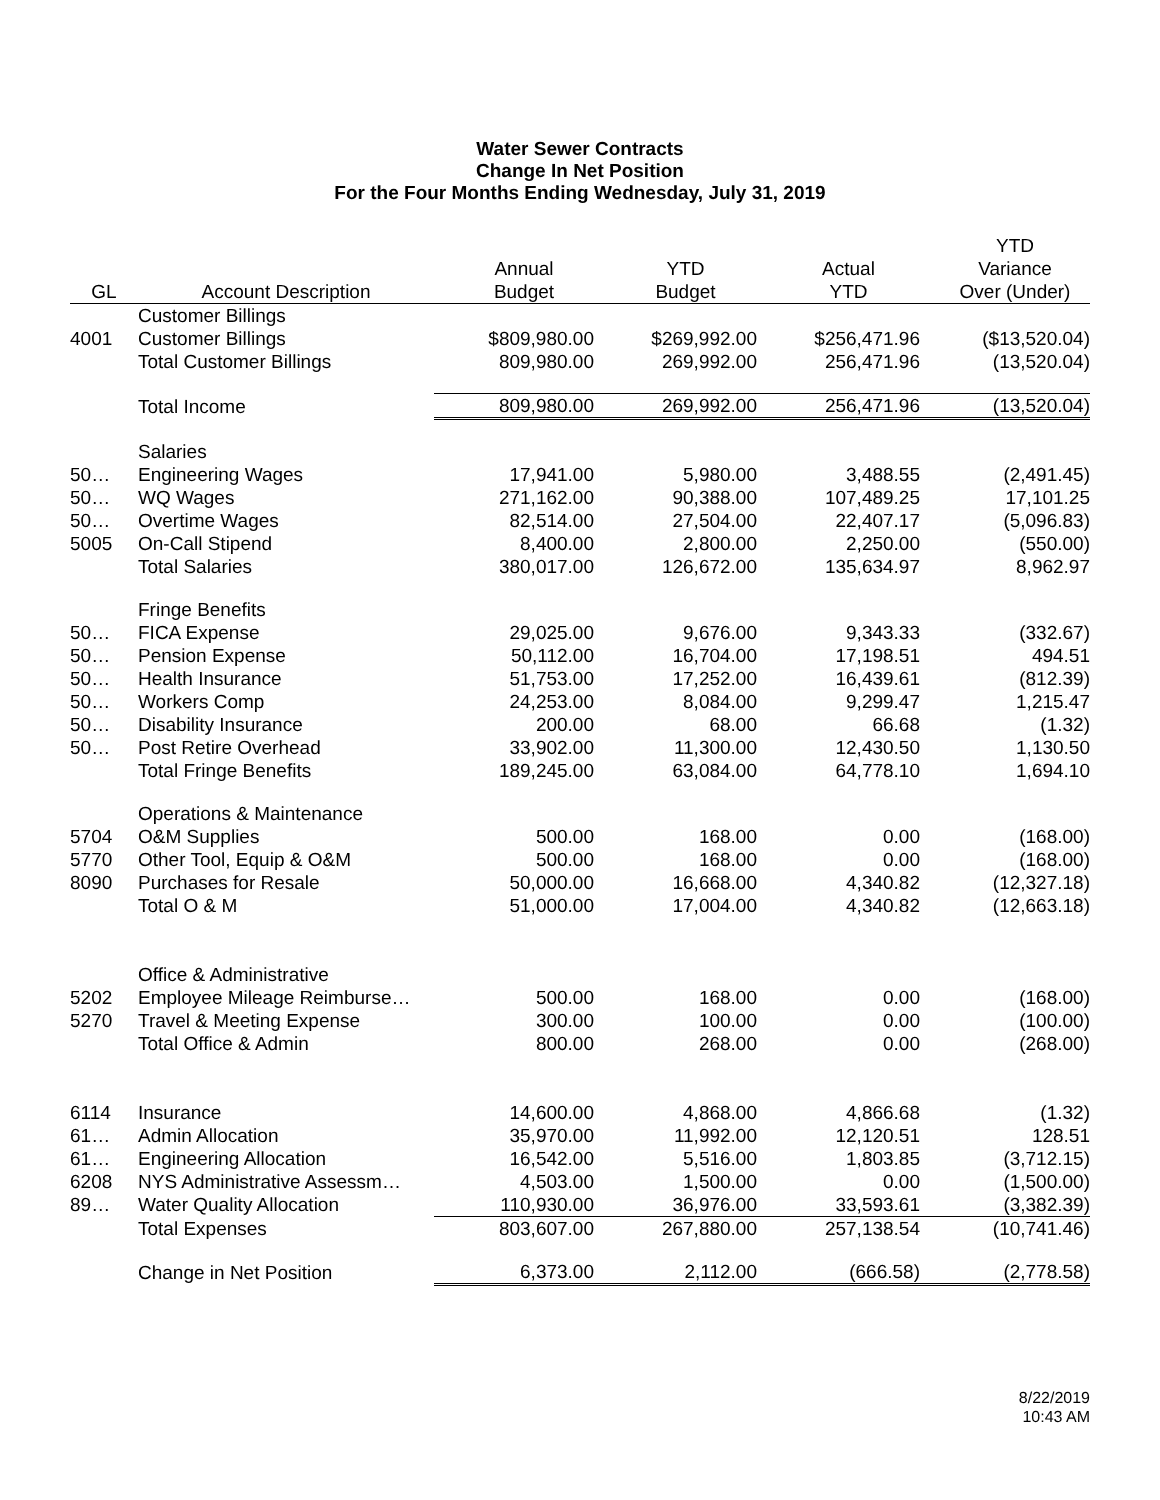Water Sewer Contracts
Change In Net Position
For the Four Months Ending Wednesday, July 31, 2019
| GL | Account Description | Annual Budget | YTD Budget | Actual YTD | YTD Variance Over (Under) |
| --- | --- | --- | --- | --- | --- |
| | Customer Billings | | | | |
| 4001 | Customer Billings | $809,980.00 | $269,992.00 | $256,471.96 | ($13,520.04) |
| | Total Customer Billings | 809,980.00 | 269,992.00 | 256,471.96 | (13,520.04) |
| | Total Income | 809,980.00 | 269,992.00 | 256,471.96 | (13,520.04) |
| | Salaries | | | | |
| 50… | Engineering Wages | 17,941.00 | 5,980.00 | 3,488.55 | (2,491.45) |
| 50… | WQ Wages | 271,162.00 | 90,388.00 | 107,489.25 | 17,101.25 |
| 50… | Overtime Wages | 82,514.00 | 27,504.00 | 22,407.17 | (5,096.83) |
| 5005 | On-Call Stipend | 8,400.00 | 2,800.00 | 2,250.00 | (550.00) |
| | Total Salaries | 380,017.00 | 126,672.00 | 135,634.97 | 8,962.97 |
| | Fringe Benefits | | | | |
| 50… | FICA Expense | 29,025.00 | 9,676.00 | 9,343.33 | (332.67) |
| 50… | Pension Expense | 50,112.00 | 16,704.00 | 17,198.51 | 494.51 |
| 50… | Health Insurance | 51,753.00 | 17,252.00 | 16,439.61 | (812.39) |
| 50… | Workers Comp | 24,253.00 | 8,084.00 | 9,299.47 | 1,215.47 |
| 50… | Disability Insurance | 200.00 | 68.00 | 66.68 | (1.32) |
| 50… | Post Retire Overhead | 33,902.00 | 11,300.00 | 12,430.50 | 1,130.50 |
| | Total Fringe Benefits | 189,245.00 | 63,084.00 | 64,778.10 | 1,694.10 |
| | Operations & Maintenance | | | | |
| 5704 | O&M Supplies | 500.00 | 168.00 | 0.00 | (168.00) |
| 5770 | Other Tool, Equip & O&M | 500.00 | 168.00 | 0.00 | (168.00) |
| 8090 | Purchases for Resale | 50,000.00 | 16,668.00 | 4,340.82 | (12,327.18) |
| | Total O & M | 51,000.00 | 17,004.00 | 4,340.82 | (12,663.18) |
| | Office & Administrative | | | | |
| 5202 | Employee Mileage Reimburse… | 500.00 | 168.00 | 0.00 | (168.00) |
| 5270 | Travel & Meeting Expense | 300.00 | 100.00 | 0.00 | (100.00) |
| | Total Office & Admin | 800.00 | 268.00 | 0.00 | (268.00) |
| 6114 | Insurance | 14,600.00 | 4,868.00 | 4,866.68 | (1.32) |
| 61… | Admin Allocation | 35,970.00 | 11,992.00 | 12,120.51 | 128.51 |
| 61… | Engineering Allocation | 16,542.00 | 5,516.00 | 1,803.85 | (3,712.15) |
| 6208 | NYS Administrative Assessm… | 4,503.00 | 1,500.00 | 0.00 | (1,500.00) |
| 89… | Water Quality Allocation | 110,930.00 | 36,976.00 | 33,593.61 | (3,382.39) |
| | Total Expenses | 803,607.00 | 267,880.00 | 257,138.54 | (10,741.46) |
| | Change in Net Position | 6,373.00 | 2,112.00 | (666.58) | (2,778.58) |
8/22/2019
10:43 AM